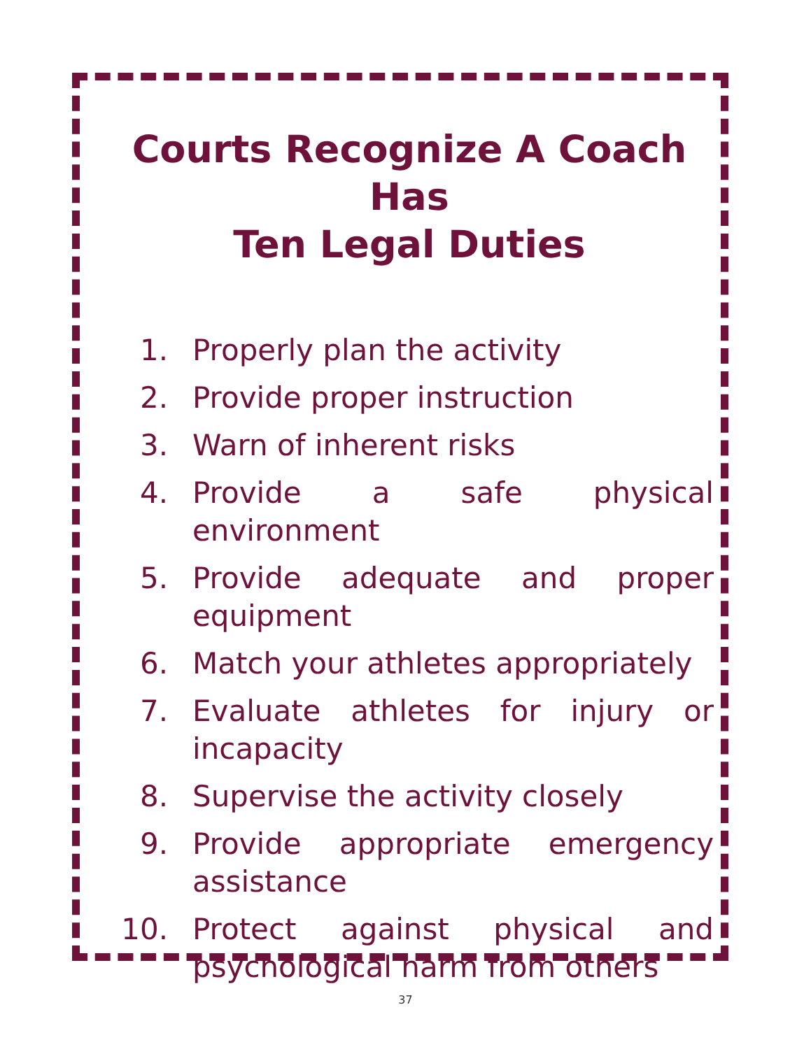Courts Recognize A Coach Has
Ten Legal Duties
1. Properly plan the activity
2. Provide proper instruction
3. Warn of inherent risks
4. Provide a safe physical environment
5. Provide adequate and proper equipment
6. Match your athletes appropriately
7. Evaluate athletes for injury or incapacity
8. Supervise the activity closely
9. Provide appropriate emergency assistance
10. Protect against physical and psychological harm from others
37